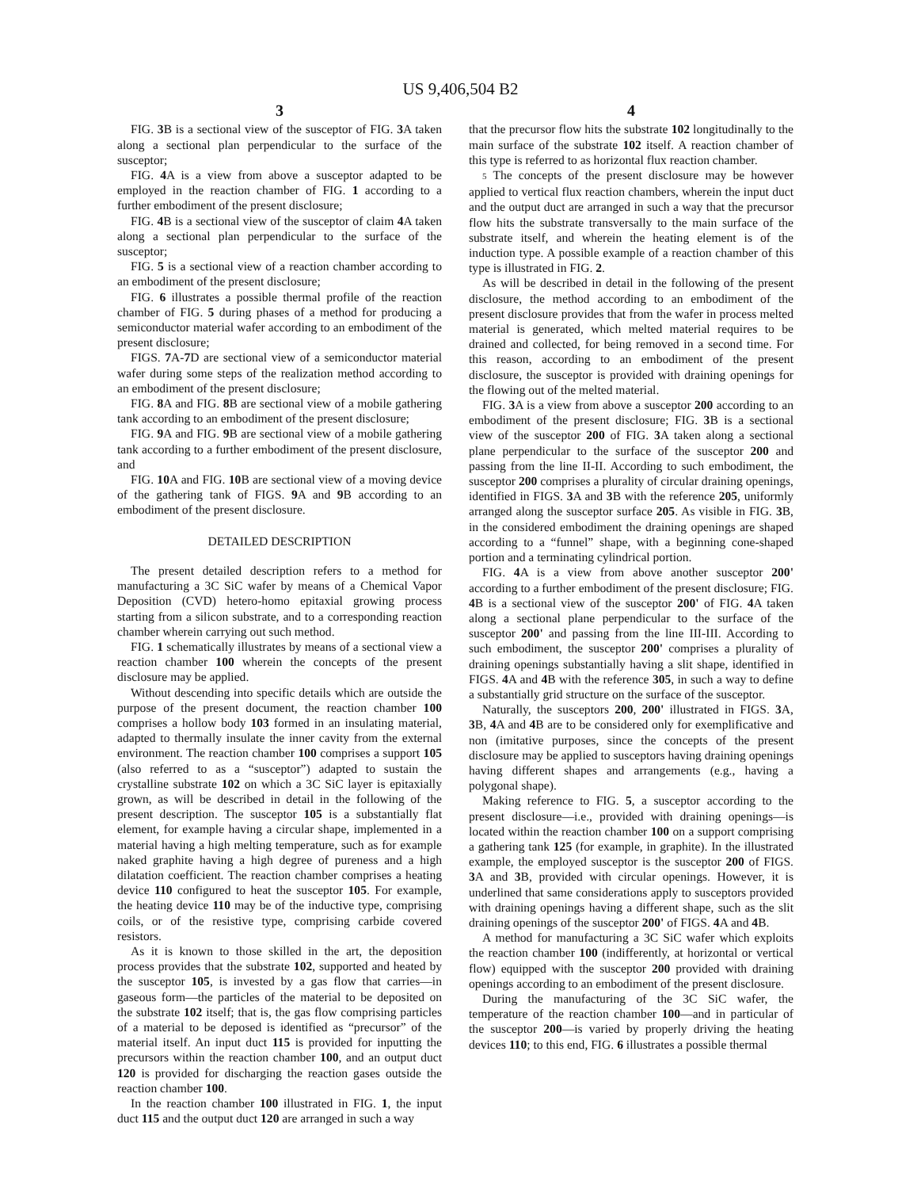US 9,406,504 B2
3
FIG. 3 B is a sectional view of the susceptor of FIG. 3 A taken along a sectional plan perpendicular to the surface of the susceptor;
FIG. 4 A is a view from above a susceptor adapted to be employed in the reaction chamber of FIG. 1 according to a further embodiment of the present disclosure;
FIG. 4 B is a sectional view of the susceptor of claim 4 A taken along a sectional plan perpendicular to the surface of the susceptor;
FIG. 5 is a sectional view of a reaction chamber according to an embodiment of the present disclosure;
FIG. 6 illustrates a possible thermal profile of the reaction chamber of FIG. 5 during phases of a method for producing a semiconductor material wafer according to an embodiment of the present disclosure;
FIGS. 7 A-7 D are sectional view of a semiconductor material wafer during some steps of the realization method according to an embodiment of the present disclosure;
FIG. 8 A and FIG. 8 B are sectional view of a mobile gathering tank according to an embodiment of the present disclosure;
FIG. 9 A and FIG. 9 B are sectional view of a mobile gathering tank according to a further embodiment of the present disclosure, and
FIG. 10 A and FIG. 10 B are sectional view of a moving device of the gathering tank of FIGS. 9 A and 9 B according to an embodiment of the present disclosure.
DETAILED DESCRIPTION
The present detailed description refers to a method for manufacturing a 3C SiC wafer by means of a Chemical Vapor Deposition (CVD) hetero-homo epitaxial growing process starting from a silicon substrate, and to a corresponding reaction chamber wherein carrying out such method.
FIG. 1 schematically illustrates by means of a sectional view a reaction chamber 100 wherein the concepts of the present disclosure may be applied.
Without descending into specific details which are outside the purpose of the present document, the reaction chamber 100 comprises a hollow body 103 formed in an insulating material, adapted to thermally insulate the inner cavity from the external environment. The reaction chamber 100 comprises a support 105 (also referred to as a “susceptor”) adapted to sustain the crystalline substrate 102 on which a 3C SiC layer is epitaxially grown, as will be described in detail in the following of the present description. The susceptor 105 is a substantially flat element, for example having a circular shape, implemented in a material having a high melting temperature, such as for example naked graphite having a high degree of pureness and a high dilatation coefficient. The reaction chamber comprises a heating device 110 configured to heat the susceptor 105. For example, the heating device 110 may be of the inductive type, comprising coils, or of the resistive type, comprising carbide covered resistors.
As it is known to those skilled in the art, the deposition process provides that the substrate 102, supported and heated by the susceptor 105, is invested by a gas flow that carries—in gaseous form—the particles of the material to be deposited on the substrate 102 itself; that is, the gas flow comprising particles of a material to be deposed is identified as “precursor” of the material itself. An input duct 115 is provided for inputting the precursors within the reaction chamber 100, and an output duct 120 is provided for discharging the reaction gases outside the reaction chamber 100.
In the reaction chamber 100 illustrated in FIG. 1, the input duct 115 and the output duct 120 are arranged in such a way
4
that the precursor flow hits the substrate 102 longitudinally to the main surface of the substrate 102 itself. A reaction chamber of this type is referred to as horizontal flux reaction chamber.
5 The concepts of the present disclosure may be however applied to vertical flux reaction chambers, wherein the input duct and the output duct are arranged in such a way that the precursor flow hits the substrate transversally to the main surface of the substrate itself, and wherein the heating element is of the induction type. A possible example of a reaction chamber of this type is illustrated in FIG. 2.
As will be described in detail in the following of the present disclosure, the method according to an embodiment of the present disclosure provides that from the wafer in process melted material is generated, which melted material requires to be drained and collected, for being removed in a second time. For this reason, according to an embodiment of the present disclosure, the susceptor is provided with draining openings for the flowing out of the melted material.
FIG. 3 A is a view from above a susceptor 200 according to an embodiment of the present disclosure; FIG. 3 B is a sectional view of the susceptor 200 of FIG. 3 A taken along a sectional plane perpendicular to the surface of the susceptor 200 and passing from the line II-II. According to such embodiment, the susceptor 200 comprises a plurality of circular draining openings, identified in FIGS. 3 A and 3 B with the reference 205, uniformly arranged along the susceptor surface 205. As visible in FIG. 3 B, in the considered embodiment the draining openings are shaped according to a “funnel” shape, with a beginning cone-shaped portion and a terminating cylindrical portion.
FIG. 4 A is a view from above another susceptor 200' according to a further embodiment of the present disclosure; FIG. 4 B is a sectional view of the susceptor 200' of FIG. 4 A taken along a sectional plane perpendicular to the surface of the susceptor 200' and passing from the line III-III. According to such embodiment, the susceptor 200' comprises a plurality of draining openings substantially having a slit shape, identified in FIGS. 4 A and 4 B with the reference 305, in such a way to define a substantially grid structure on the surface of the susceptor.
Naturally, the susceptors 200, 200' illustrated in FIGS. 3 A, 3 B, 4 A and 4 B are to be considered only for exemplificative and non (imitative purposes, since the concepts of the present disclosure may be applied to susceptors having draining openings having different shapes and arrangements (e.g., having a polygonal shape).
Making reference to FIG. 5, a susceptor according to the present disclosure—i.e., provided with draining openings—is located within the reaction chamber 100 on a support comprising a gathering tank 125 (for example, in graphite). In the illustrated example, the employed susceptor is the susceptor 200 of FIGS. 3 A and 3 B, provided with circular openings. However, it is underlined that same considerations apply to susceptors provided with draining openings having a different shape, such as the slit draining openings of the susceptor 200' of FIGS. 4 A and 4 B.
A method for manufacturing a 3C SiC wafer which exploits the reaction chamber 100 (indifferently, at horizontal or vertical flow) equipped with the susceptor 200 provided with draining openings according to an embodiment of the present disclosure.
During the manufacturing of the 3C SiC wafer, the temperature of the reaction chamber 100—and in particular of the susceptor 200—is varied by properly driving the heating devices 110; to this end, FIG. 6 illustrates a possible thermal